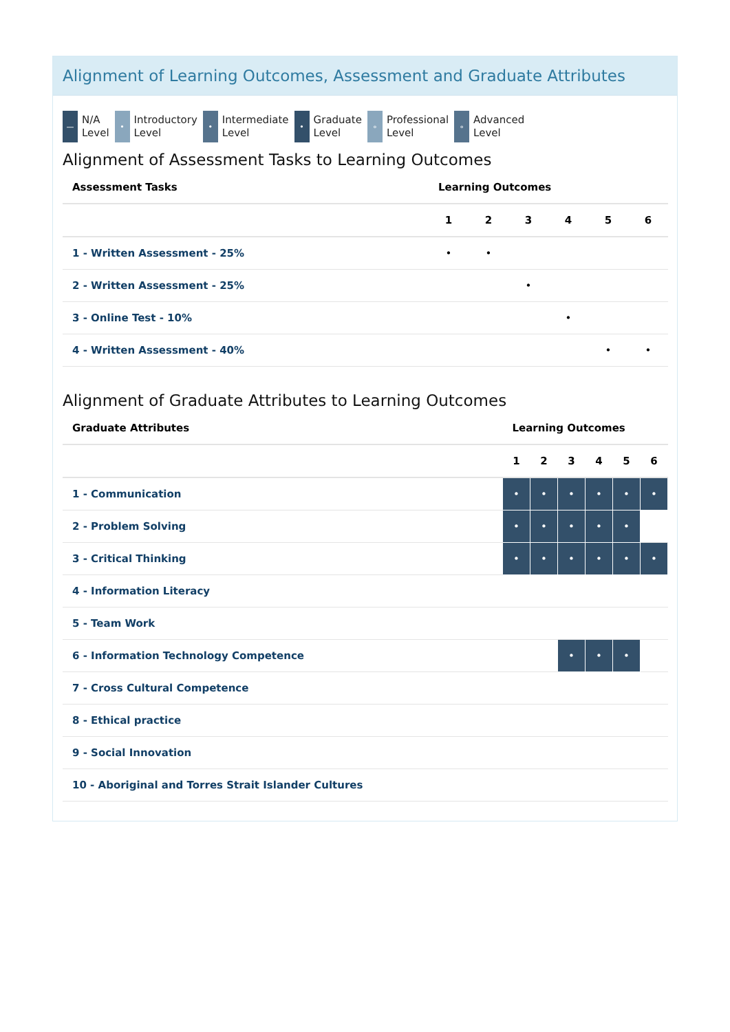Alignment of Learning Outcomes, Assessment and Graduate Attributes
—
N/A
Level
•
Introductory
Level
•
Intermediate
Level
•
Graduate
Level
∘
Professional
Level
∘
Advanced
Level
Alignment of Assessment Tasks to Learning Outcomes
| Assessment Tasks | Learning Outcomes | | | | | |
| --- | --- | --- | --- | --- | --- | --- |
| | 1 | 2 | 3 | 4 | 5 | 6 |
| 1 - Written Assessment - 25% | • | • | | | | |
| 2 - Written Assessment - 25% | | | • | | | |
| 3 - Online Test - 10% | | | | • | | |
| 4 - Written Assessment - 40% | | | | | • | • |
Alignment of Graduate Attributes to Learning Outcomes
| Graduate Attributes | Learning Outcomes | | | | | |
| --- | --- | --- | --- | --- | --- | --- |
| | 1 | 2 | 3 | 4 | 5 | 6 |
| 1 - Communication | • | • | • | • | • | • |
| 2 - Problem Solving | • | • | • | • | • | |
| 3 - Critical Thinking | • | • | • | • | • | • |
| 4 - Information Literacy | | | | | | |
| 5 - Team Work | | | | | | |
| 6 - Information Technology Competence | | | • | • | • | |
| 7 - Cross Cultural Competence | | | | | | |
| 8 - Ethical practice | | | | | | |
| 9 - Social Innovation | | | | | | |
| 10 - Aboriginal and Torres Strait Islander Cultures | | | | | | |